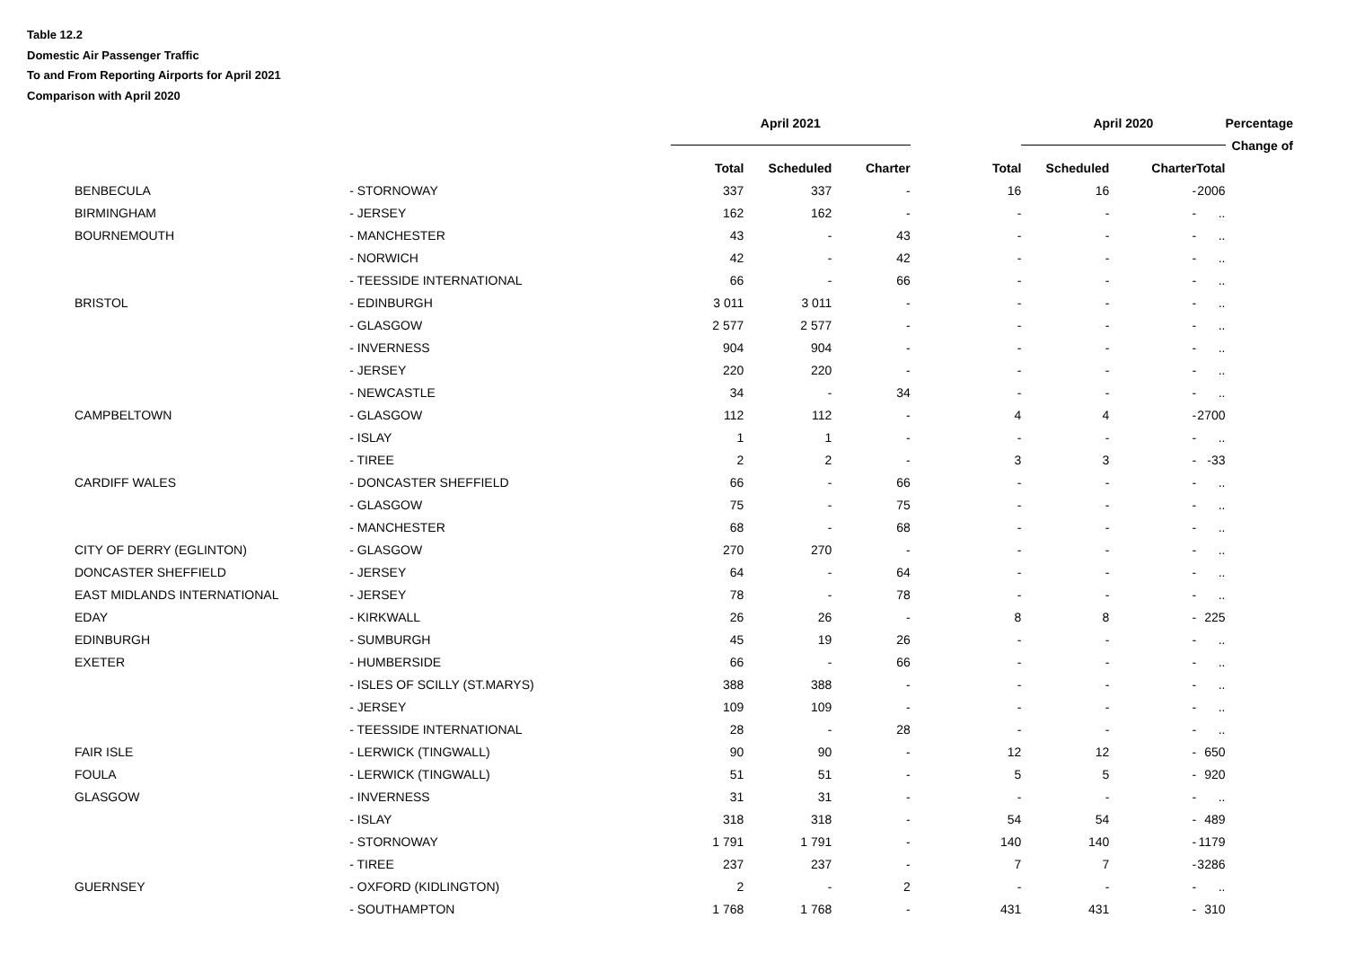Table 12.2
Domestic Air Passenger Traffic
To and From Reporting Airports for April 2021
Comparison with April 2020
| | | April 2021 | | | | April 2020 | | | Percentage |
| | | | | | | | | | Change of |
| | | Total | Scheduled | Charter | Total | Scheduled | Charter | Total | |
| BENBECULA | - STORNOWAY | 337 | 337 | - | 16 | 16 | - | 2006 | |
| BIRMINGHAM | - JERSEY | 162 | 162 | - | - | - | - | .. | |
| BOURNEMOUTH | - MANCHESTER | 43 | - | 43 | - | - | - | .. | |
| | - NORWICH | 42 | - | 42 | - | - | - | .. | |
| | - TEESSIDE INTERNATIONAL | 66 | - | 66 | - | - | - | .. | |
| BRISTOL | - EDINBURGH | 3 011 | 3 011 | - | - | - | - | .. | |
| | - GLASGOW | 2 577 | 2 577 | - | - | - | - | .. | |
| | - INVERNESS | 904 | 904 | - | - | - | - | .. | |
| | - JERSEY | 220 | 220 | - | - | - | - | .. | |
| | - NEWCASTLE | 34 | - | 34 | - | - | - | .. | |
| CAMPBELTOWN | - GLASGOW | 112 | 112 | - | 4 | 4 | - | 2700 | |
| | - ISLAY | 1 | 1 | - | - | - | - | .. | |
| | - TIREE | 2 | 2 | - | 3 | 3 | - | -33 | |
| CARDIFF WALES | - DONCASTER SHEFFIELD | 66 | - | 66 | - | - | - | .. | |
| | - GLASGOW | 75 | - | 75 | - | - | - | .. | |
| | - MANCHESTER | 68 | - | 68 | - | - | - | .. | |
| CITY OF DERRY (EGLINTON) | - GLASGOW | 270 | 270 | - | - | - | - | .. | |
| DONCASTER SHEFFIELD | - JERSEY | 64 | - | 64 | - | - | - | .. | |
| EAST MIDLANDS INTERNATIONAL | - JERSEY | 78 | - | 78 | - | - | - | .. | |
| EDAY | - KIRKWALL | 26 | 26 | - | 8 | 8 | - | 225 | |
| EDINBURGH | - SUMBURGH | 45 | 19 | 26 | - | - | - | .. | |
| EXETER | - HUMBERSIDE | 66 | - | 66 | - | - | - | .. | |
| | - ISLES OF SCILLY (ST.MARYS) | 388 | 388 | - | - | - | - | .. | |
| | - JERSEY | 109 | 109 | - | - | - | - | .. | |
| | - TEESSIDE INTERNATIONAL | 28 | - | 28 | - | - | - | .. | |
| FAIR ISLE | - LERWICK (TINGWALL) | 90 | 90 | - | 12 | 12 | - | 650 | |
| FOULA | - LERWICK (TINGWALL) | 51 | 51 | - | 5 | 5 | - | 920 | |
| GLASGOW | - INVERNESS | 31 | 31 | - | - | - | - | .. | |
| | - ISLAY | 318 | 318 | - | 54 | 54 | - | 489 | |
| | - STORNOWAY | 1 791 | 1 791 | - | 140 | 140 | - | 1179 | |
| | - TIREE | 237 | 237 | - | 7 | 7 | - | 3286 | |
| GUERNSEY | - OXFORD (KIDLINGTON) | 2 | - | 2 | - | - | - | .. | |
| | - SOUTHAMPTON | 1 768 | 1 768 | - | 431 | 431 | - | 310 | |